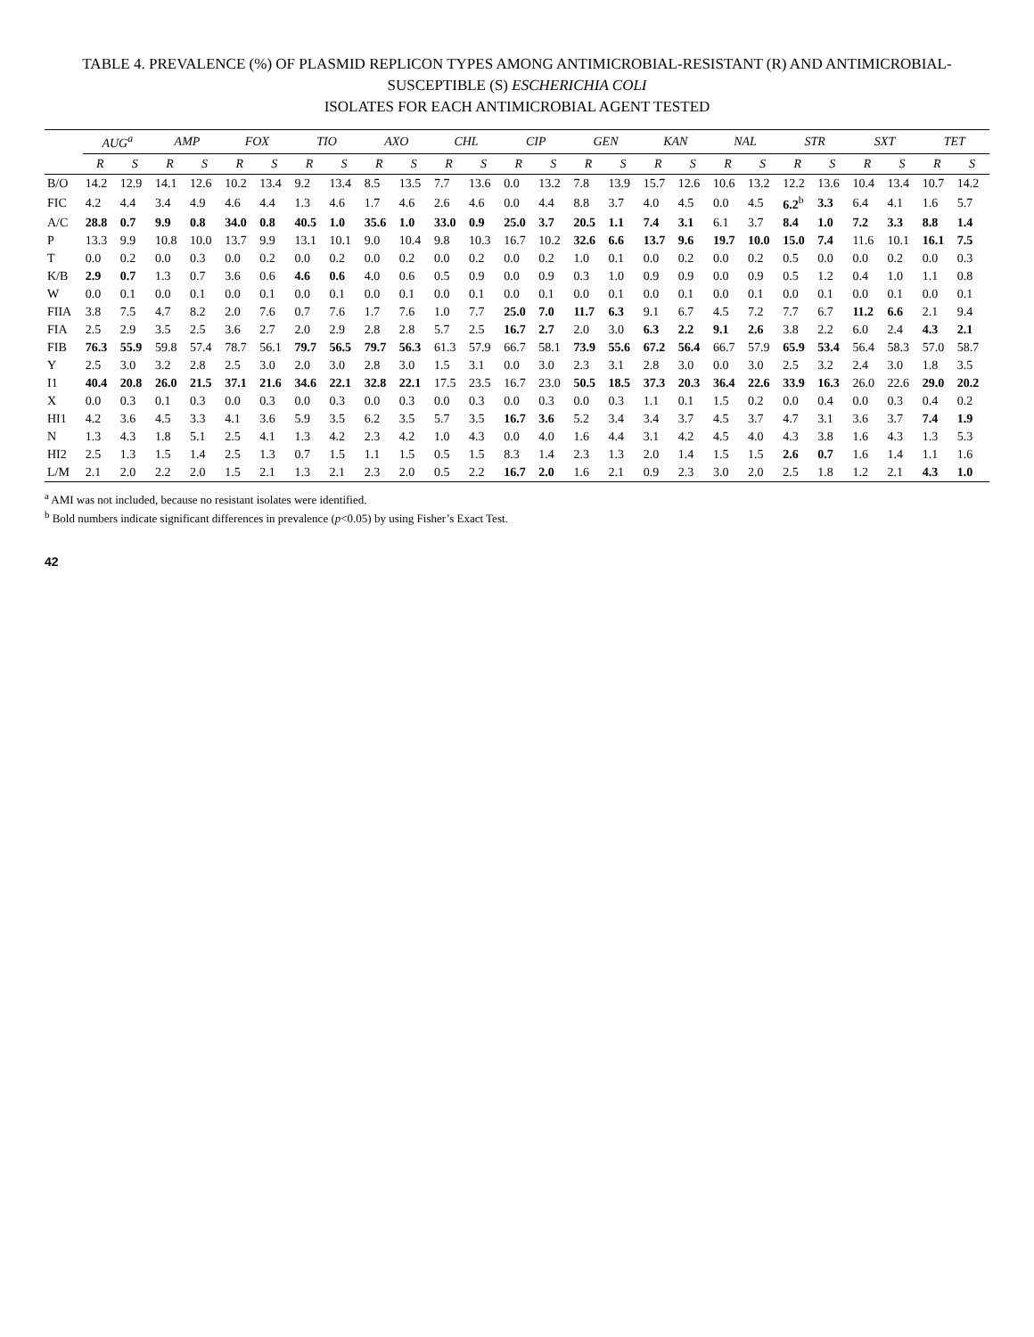TABLE 4. PREVALENCE (%) OF PLASMID REPLICON TYPES AMONG ANTIMICROBIAL-RESISTANT (R) AND ANTIMICROBIAL-SUSCEPTIBLE (S) ESCHERICHIA COLI
ISOLATES FOR EACH ANTIMICROBIAL AGENT TESTED
| | AUG<sup>a</sup> | | AMP | | FOX | | TIO | | AXO | | CHL | | CIP | | GEN | | KAN | | NAL | | STR | | SXT | | TET | |
| --- | --- | --- | --- | --- | --- | --- | --- | --- | --- | --- | --- | --- | --- | --- | --- | --- | --- | --- | --- | --- | --- | --- | --- | --- | --- | --- |
| | R | S | R | S | R | S | R | S | R | S | R | S | R | S | R | S | R | S | R | S | R | S | R | S | R | S |
| B/O | 14.2 | 12.9 | 14.1 | 12.6 | 10.2 | 13.4 | 9.2 | 13.4 | 8.5 | 13.5 | 7.7 | 13.6 | 0.0 | 13.2 | 7.8 | 13.9 | 15.7 | 12.6 | 10.6 | 13.2 | 12.2 | 13.6 | 10.4 | 13.4 | 10.7 | 14.2 |
| FIC | 4.2 | 4.4 | 3.4 | 4.9 | 4.6 | 4.4 | 1.3 | 4.6 | 1.7 | 4.6 | 2.6 | 4.6 | 0.0 | 4.4 | 8.8 | 3.7 | 4.0 | 4.5 | 0.0 | 4.5 | 6.2<sup>b</sup> | 3.3 | 6.4 | 4.1 | 1.6 | 5.7 |
| A/C | 28.8 | 0.7 | 9.9 | 0.8 | 34.0 | 0.8 | 40.5 | 1.0 | 35.6 | 1.0 | 33.0 | 0.9 | 25.0 | 3.7 | 20.5 | 1.1 | 7.4 | 3.1 | 6.1 | 3.7 | 8.4 | 1.0 | 7.2 | 3.3 | 8.8 | 1.4 |
| P | 13.3 | 9.9 | 10.8 | 10.0 | 13.7 | 9.9 | 13.1 | 10.1 | 9.0 | 10.4 | 9.8 | 10.3 | 16.7 | 10.2 | 32.6 | 6.6 | 13.7 | 9.6 | 19.7 | 10.0 | 15.0 | 7.4 | 11.6 | 10.1 | 16.1 | 7.5 |
| T | 0.0 | 0.2 | 0.0 | 0.3 | 0.0 | 0.2 | 0.0 | 0.2 | 0.0 | 0.2 | 0.0 | 0.2 | 0.0 | 0.2 | 1.0 | 0.1 | 0.0 | 0.2 | 0.0 | 0.2 | 0.5 | 0.0 | 0.0 | 0.2 | 0.0 | 0.3 |
| K/B | 2.9 | 0.7 | 1.3 | 0.7 | 3.6 | 0.6 | 4.6 | 0.6 | 4.0 | 0.6 | 0.5 | 0.9 | 0.0 | 0.9 | 0.3 | 1.0 | 0.9 | 0.9 | 0.0 | 0.9 | 0.5 | 1.2 | 0.4 | 1.0 | 1.1 | 0.8 |
| W | 0.0 | 0.1 | 0.0 | 0.1 | 0.0 | 0.1 | 0.0 | 0.1 | 0.0 | 0.1 | 0.0 | 0.1 | 0.0 | 0.1 | 0.0 | 0.1 | 0.0 | 0.1 | 0.0 | 0.1 | 0.0 | 0.1 | 0.0 | 0.1 | 0.0 | 0.1 |
| FIIA | 3.8 | 7.5 | 4.7 | 8.2 | 2.0 | 7.6 | 0.7 | 7.6 | 1.7 | 7.6 | 1.0 | 7.7 | 25.0 | 7.0 | 11.7 | 6.3 | 9.1 | 6.7 | 4.5 | 7.2 | 7.7 | 6.7 | 11.2 | 6.6 | 2.1 | 9.4 |
| FIA | 2.5 | 2.9 | 3.5 | 2.5 | 3.6 | 2.7 | 2.0 | 2.9 | 2.8 | 2.8 | 5.7 | 2.5 | 16.7 | 2.7 | 2.0 | 3.0 | 6.3 | 2.2 | 9.1 | 2.6 | 3.8 | 2.2 | 6.0 | 2.4 | 4.3 | 2.1 |
| FIB | 76.3 | 55.9 | 59.8 | 57.4 | 78.7 | 56.1 | 79.7 | 56.5 | 79.7 | 56.3 | 61.3 | 57.9 | 66.7 | 58.1 | 73.9 | 55.6 | 67.2 | 56.4 | 66.7 | 57.9 | 65.9 | 53.4 | 56.4 | 58.3 | 57.0 | 58.7 |
| Y | 2.5 | 3.0 | 3.2 | 2.8 | 2.5 | 3.0 | 2.0 | 3.0 | 2.8 | 3.0 | 1.5 | 3.1 | 0.0 | 3.0 | 2.3 | 3.1 | 2.8 | 3.0 | 0.0 | 3.0 | 2.5 | 3.2 | 2.4 | 3.0 | 1.8 | 3.5 |
| I1 | 40.4 | 20.8 | 26.0 | 21.5 | 37.1 | 21.6 | 34.6 | 22.1 | 32.8 | 22.1 | 17.5 | 23.5 | 16.7 | 23.0 | 50.5 | 18.5 | 37.3 | 20.3 | 36.4 | 22.6 | 33.9 | 16.3 | 26.0 | 22.6 | 29.0 | 20.2 |
| X | 0.0 | 0.3 | 0.1 | 0.3 | 0.0 | 0.3 | 0.0 | 0.3 | 0.0 | 0.3 | 0.0 | 0.3 | 0.0 | 0.3 | 0.0 | 0.3 | 1.1 | 0.1 | 1.5 | 0.2 | 0.0 | 0.4 | 0.0 | 0.3 | 0.4 | 0.2 |
| HI1 | 4.2 | 3.6 | 4.5 | 3.3 | 4.1 | 3.6 | 5.9 | 3.5 | 6.2 | 3.5 | 5.7 | 3.5 | 16.7 | 3.6 | 5.2 | 3.4 | 3.4 | 3.7 | 4.5 | 3.7 | 4.7 | 3.1 | 3.6 | 3.7 | 7.4 | 1.9 |
| N | 1.3 | 4.3 | 1.8 | 5.1 | 2.5 | 4.1 | 1.3 | 4.2 | 2.3 | 4.2 | 1.0 | 4.3 | 0.0 | 4.0 | 1.6 | 4.4 | 3.1 | 4.2 | 4.5 | 4.0 | 4.3 | 3.8 | 1.6 | 4.3 | 1.3 | 5.3 |
| HI2 | 2.5 | 1.3 | 1.5 | 1.4 | 2.5 | 1.3 | 0.7 | 1.5 | 1.1 | 1.5 | 0.5 | 1.5 | 8.3 | 1.4 | 2.3 | 1.3 | 2.0 | 1.4 | 1.5 | 1.5 | 2.6 | 0.7 | 1.6 | 1.4 | 1.1 | 1.6 |
| L/M | 2.1 | 2.0 | 2.2 | 2.0 | 1.5 | 2.1 | 1.3 | 2.1 | 2.3 | 2.0 | 0.5 | 2.2 | 16.7 | 2.0 | 1.6 | 2.1 | 0.9 | 2.3 | 3.0 | 2.0 | 2.5 | 1.8 | 1.2 | 2.1 | 4.3 | 1.0 |
<sup>a</sup> AMI was not included, because no resistant isolates were identified.
<sup>b</sup> Bold numbers indicate significant differences in prevalence (p<0.05) by using Fisher’s Exact Test.
42